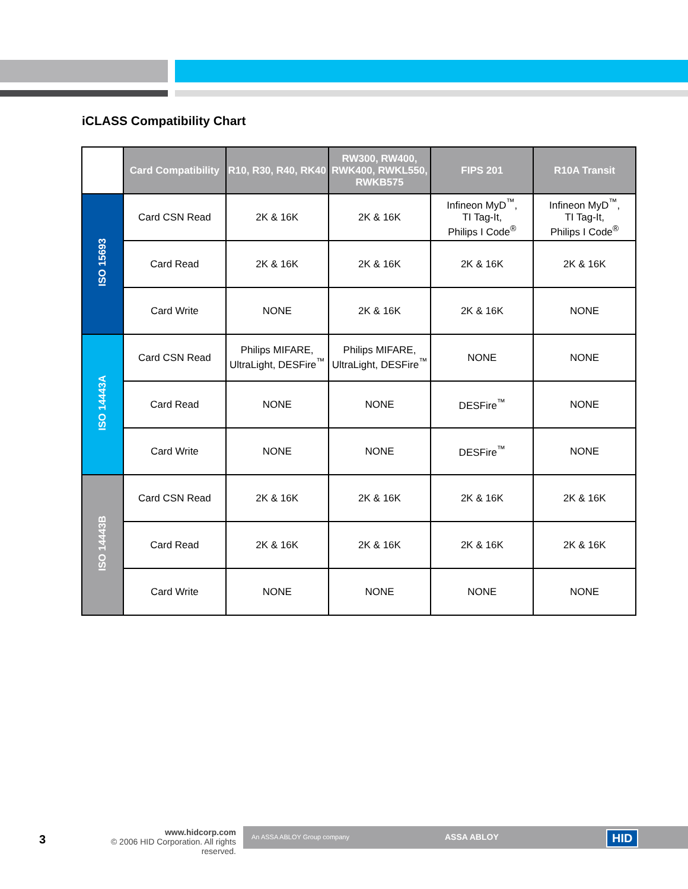iCLASS Compatibility Chart
| | Card Compatibility | R10, R30, R40, RK40 | RW300, RW400, RWK400, RWKL550, RWKB575 | FIPS 201 | R10A Transit |
| --- | --- | --- | --- | --- | --- |
| ISO 15693 | Card CSN Read | 2K & 16K | 2K & 16K | Infineon MyD<sup>™</sup>, TI Tag-It, Philips I Code<sup>®</sup> | Infineon MyD<sup>™</sup>, TI Tag-It, Philips I Code<sup>®</sup> |
| | Card Read | 2K & 16K | 2K & 16K | 2K & 16K | 2K & 16K |
| | Card Write | NONE | 2K & 16K | 2K & 16K | NONE |
| ISO 14443A | Card CSN Read | Philips MIFARE, UltraLight, DESFire<sup>™</sup> | Philips MIFARE, UltraLight, DESFire<sup>™</sup> | NONE | NONE |
| | Card Read | NONE | NONE | DESFire<sup>™</sup> | NONE |
| | Card Write | NONE | NONE | DESFire<sup>™</sup> | NONE |
| ISO 14443B | Card CSN Read | 2K & 16K | 2K & 16K | 2K & 16K | 2K & 16K |
| | Card Read | 2K & 16K | 2K & 16K | 2K & 16K | 2K & 16K |
| | Card Write | NONE | NONE | NONE | NONE |
3
www.hidcorp.com
© 2006 HID Corporation. All rights reserved.
An ASSA ABLOY Group company ASSA ABLOY HID